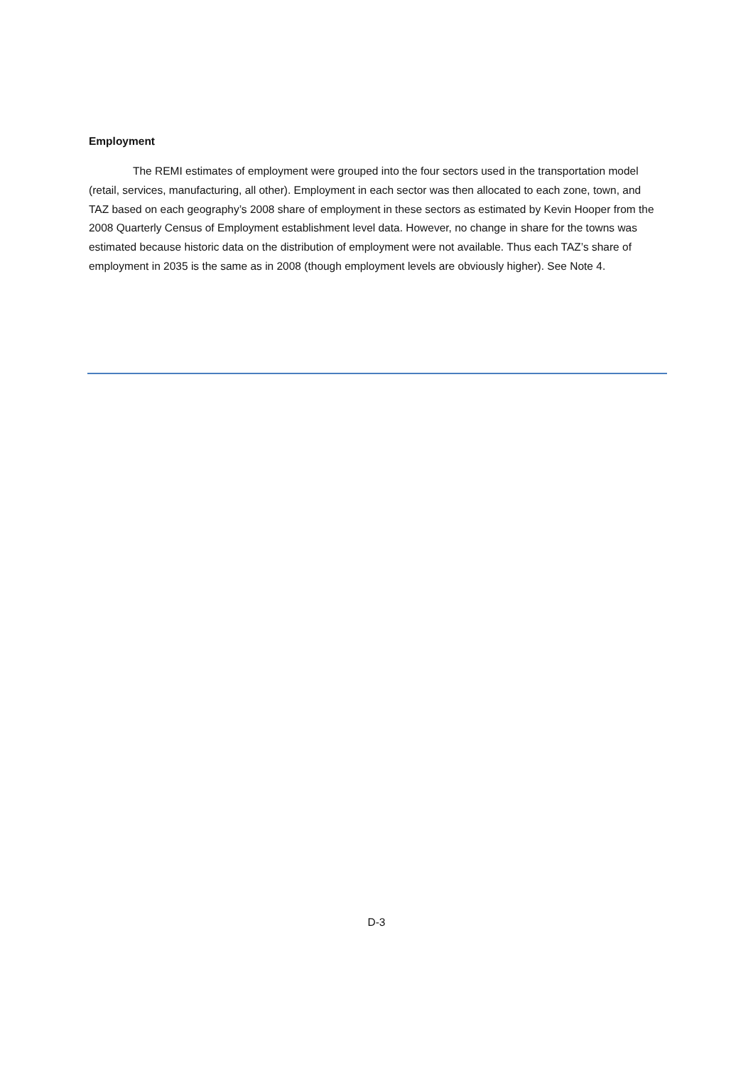Employment
The REMI estimates of employment were grouped into the four sectors used in the transportation model (retail, services, manufacturing, all other). Employment in each sector was then allocated to each zone, town, and TAZ based on each geography’s 2008 share of employment in these sectors as estimated by Kevin Hooper from the 2008 Quarterly Census of Employment establishment level data. However, no change in share for the towns was estimated because historic data on the distribution of employment were not available. Thus each TAZ’s share of employment in 2035 is the same as in 2008 (though employment levels are obviously higher). See Note 4.
D-3